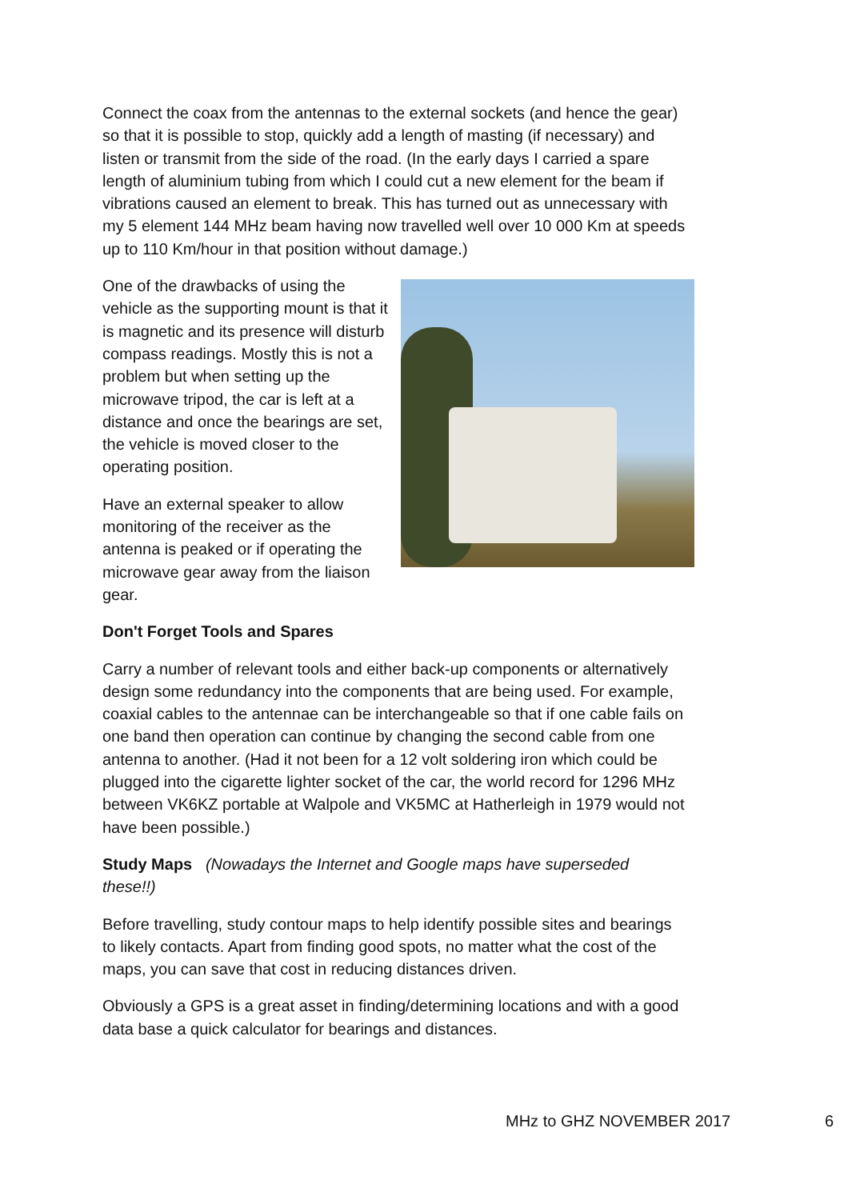Connect the coax from the antennas to the external sockets (and hence the gear) so that it is possible to stop, quickly add a length of masting (if necessary) and listen or transmit from the side of the road. (In the early days I carried a spare length of aluminium tubing from which I could cut a new element for the beam if vibrations caused an element to break. This has turned out as unnecessary with my 5 element 144 MHz beam having now travelled well over 10 000 Km at speeds up to 110 Km/hour in that position without damage.)
One of the drawbacks of using the vehicle as the supporting mount is that it is magnetic and its presence will disturb compass readings. Mostly this is not a problem but when setting up the microwave tripod, the car is left at a distance and once the bearings are set, the vehicle is moved closer to the operating position.
Have an external speaker to allow monitoring of the receiver as the antenna is peaked or if operating the microwave gear away from the liaison gear.
Don't Forget Tools and Spares
Carry a number of relevant tools and either back-up components or alternatively design some redundancy into the components that are being used. For example, coaxial cables to the antennae can be interchangeable so that if one cable fails on one band then operation can continue by changing the second cable from one antenna to another. (Had it not been for a 12 volt soldering iron which could be plugged into the cigarette lighter socket of the car, the world record for 1296 MHz between VK6KZ portable at Walpole and VK5MC at Hatherleigh in 1979 would not have been possible.)
Study Maps (Nowadays the Internet and Google maps have superseded these!!)
Before travelling, study contour maps to help identify possible sites and bearings to likely contacts. Apart from finding good spots, no matter what the cost of the maps, you can save that cost in reducing distances driven.
Obviously a GPS is a great asset in finding/determining locations and with a good data base a quick calculator for bearings and distances.
MHz to GHZ NOVEMBER 2017 6